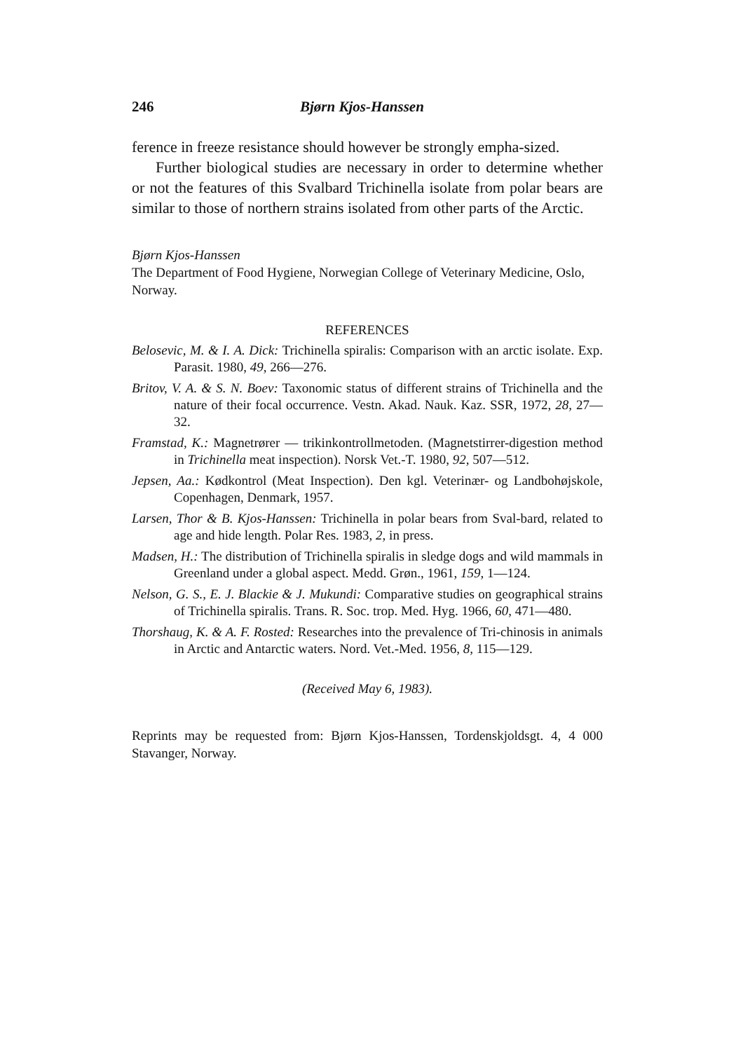246 Bjørn Kjos-Hanssen
ference in freeze resistance should however be strongly empha-sized.
Further biological studies are necessary in order to determine whether or not the features of this Svalbard Trichinella isolate from polar bears are similar to those of northern strains isolated from other parts of the Arctic.
Bjørn Kjos-Hanssen
The Department of Food Hygiene, Norwegian College of Veterinary Medicine, Oslo, Norway.
REFERENCES
Belosevic, M. & I. A. Dick: Trichinella spiralis: Comparison with an arctic isolate. Exp. Parasit. 1980, 49, 266—276.
Britov, V. A. & S. N. Boev: Taxonomic status of different strains of Trichinella and the nature of their focal occurrence. Vestn. Akad. Nauk. Kaz. SSR, 1972, 28, 27—32.
Framstad, K.: Magnetrører — trikinkontrollmetoden. (Magnetstirrer-digestion method in Trichinella meat inspection). Norsk Vet.-T. 1980, 92, 507—512.
Jepsen, Aa.: Kødkontrol (Meat Inspection). Den kgl. Veterinær- og Landbohøjskole, Copenhagen, Denmark, 1957.
Larsen, Thor & B. Kjos-Hanssen: Trichinella in polar bears from Sval-bard, related to age and hide length. Polar Res. 1983, 2, in press.
Madsen, H.: The distribution of Trichinella spiralis in sledge dogs and wild mammals in Greenland under a global aspect. Medd. Grøn., 1961, 159, 1—124.
Nelson, G. S., E. J. Blackie & J. Mukundi: Comparative studies on geographical strains of Trichinella spiralis. Trans. R. Soc. trop. Med. Hyg. 1966, 60, 471—480.
Thorshaug, K. & A. F. Rosted: Researches into the prevalence of Tri-chinosis in animals in Arctic and Antarctic waters. Nord. Vet.-Med. 1956, 8, 115—129.
(Received May 6, 1983).
Reprints may be requested from: Bjørn Kjos-Hanssen, Tordenskjoldsgt. 4, 4 000 Stavanger, Norway.